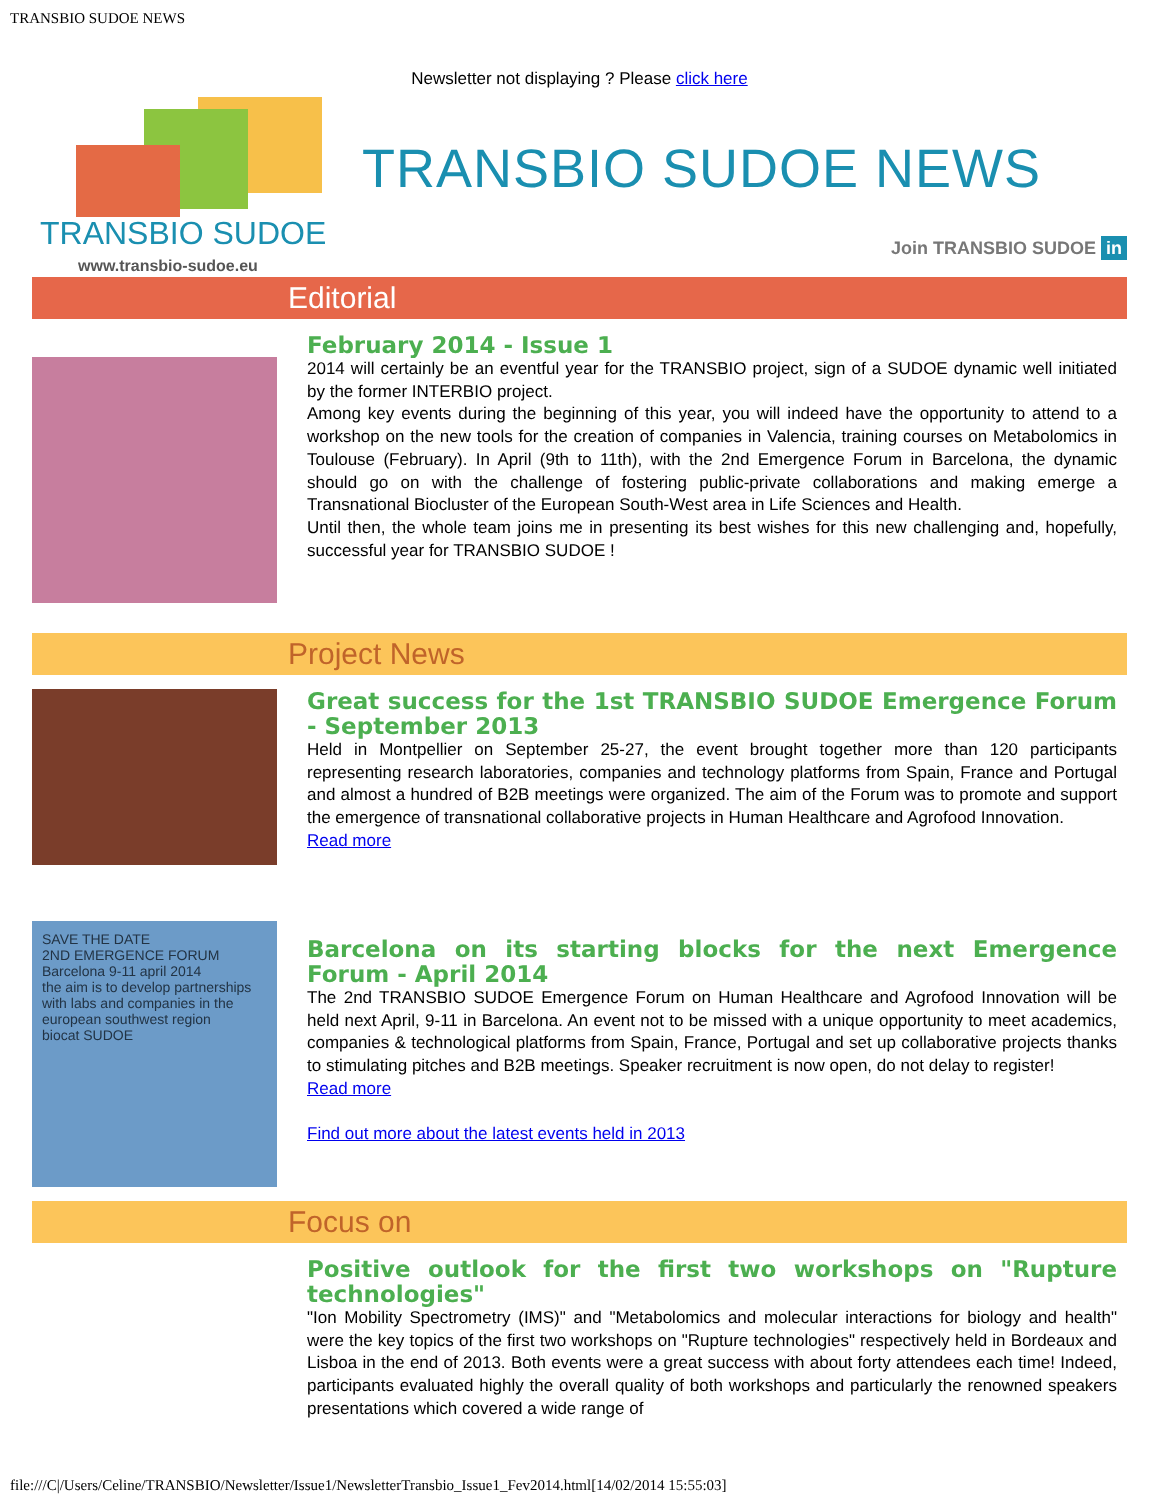TRANSBIO SUDOE NEWS
Newsletter not displaying ? Please click here
TRANSBIO SUDOE
www.transbio-sudoe.eu
TRANSBIO SUDOE NEWS
Join TRANSBIO SUDOE in
Editorial
February 2014 - Issue 1
2014 will certainly be an eventful year for the TRANSBIO project, sign of a SUDOE dynamic well initiated by the former INTERBIO project.
Among key events during the beginning of this year, you will indeed have the opportunity to attend to a workshop on the new tools for the creation of companies in Valencia, training courses on Metabolomics in Toulouse (February). In April (9th to 11th), with the 2nd Emergence Forum in Barcelona, the dynamic should go on with the challenge of fostering public-private collaborations and making emerge a Transnational Biocluster of the European South-West area in Life Sciences and Health.
Until then, the whole team joins me in presenting its best wishes for this new challenging and, hopefully, successful year for TRANSBIO SUDOE !
Project News
Great success for the 1st TRANSBIO SUDOE Emergence Forum - September 2013
Held in Montpellier on September 25-27, the event brought together more than 120 participants representing research laboratories, companies and technology platforms from Spain, France and Portugal and almost a hundred of B2B meetings were organized. The aim of the Forum was to promote and support the emergence of transnational collaborative projects in Human Healthcare and Agrofood Innovation.
Read more
SAVE THE DATE
2ND EMERGENCE FORUM
Barcelona 9-11 april 2014
the aim is to develop partnerships with labs and companies in the european southwest region
biocat SUDOE
Barcelona on its starting blocks for the next Emergence Forum - April 2014
The 2nd TRANSBIO SUDOE Emergence Forum on Human Healthcare and Agrofood Innovation will be held next April, 9-11 in Barcelona. An event not to be missed with a unique opportunity to meet academics, companies & technological platforms from Spain, France, Portugal and set up collaborative projects thanks to stimulating pitches and B2B meetings. Speaker recruitment is now open, do not delay to register!
Read more
Find out more about the latest events held in 2013
Focus on
Positive outlook for the first two workshops on "Rupture technologies"
"Ion Mobility Spectrometry (IMS)" and "Metabolomics and molecular interactions for biology and health" were the key topics of the first two workshops on "Rupture technologies" respectively held in Bordeaux and Lisboa in the end of 2013. Both events were a great success with about forty attendees each time! Indeed, participants evaluated highly the overall quality of both workshops and particularly the renowned speakers presentations which covered a wide range of
file:///C|/Users/Celine/TRANSBIO/Newsletter/Issue1/NewsletterTransbio_Issue1_Fev2014.html[14/02/2014 15:55:03]